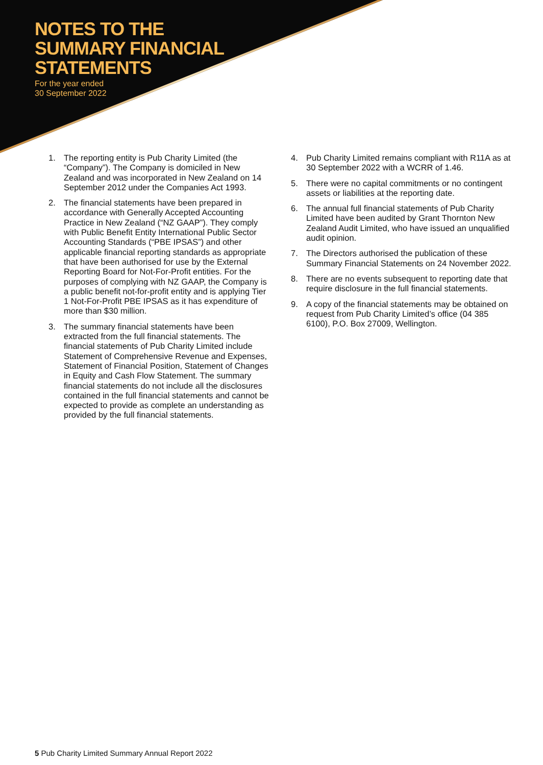NOTES TO THE
SUMMARY FINANCIAL
STATEMENTS
For the year ended
30 September 2022
1. The reporting entity is Pub Charity Limited (the “Company”). The Company is domiciled in New Zealand and was incorporated in New Zealand on 14 September 2012 under the Companies Act 1993.
2. The financial statements have been prepared in accordance with Generally Accepted Accounting Practice in New Zealand (“NZ GAAP”). They comply with Public Benefit Entity International Public Sector Accounting Standards (“PBE IPSAS”) and other applicable financial reporting standards as appropriate that have been authorised for use by the External Reporting Board for Not-For-Profit entities. For the purposes of complying with NZ GAAP, the Company is a public benefit not-for-profit entity and is applying Tier 1 Not-For-Profit PBE IPSAS as it has expenditure of more than $30 million.
3. The summary financial statements have been extracted from the full financial statements. The financial statements of Pub Charity Limited include Statement of Comprehensive Revenue and Expenses, Statement of Financial Position, Statement of Changes in Equity and Cash Flow Statement. The summary financial statements do not include all the disclosures contained in the full financial statements and cannot be expected to provide as complete an understanding as provided by the full financial statements.
4. Pub Charity Limited remains compliant with R11A as at 30 September 2022 with a WCRR of 1.46.
5. There were no capital commitments or no contingent assets or liabilities at the reporting date.
6. The annual full financial statements of Pub Charity Limited have been audited by Grant Thornton New Zealand Audit Limited, who have issued an unqualified audit opinion.
7. The Directors authorised the publication of these Summary Financial Statements on 24 November 2022.
8. There are no events subsequent to reporting date that require disclosure in the full financial statements.
9. A copy of the financial statements may be obtained on request from Pub Charity Limited’s office (04 385 6100), P.O. Box 27009, Wellington.
5 Pub Charity Limited Summary Annual Report 2022